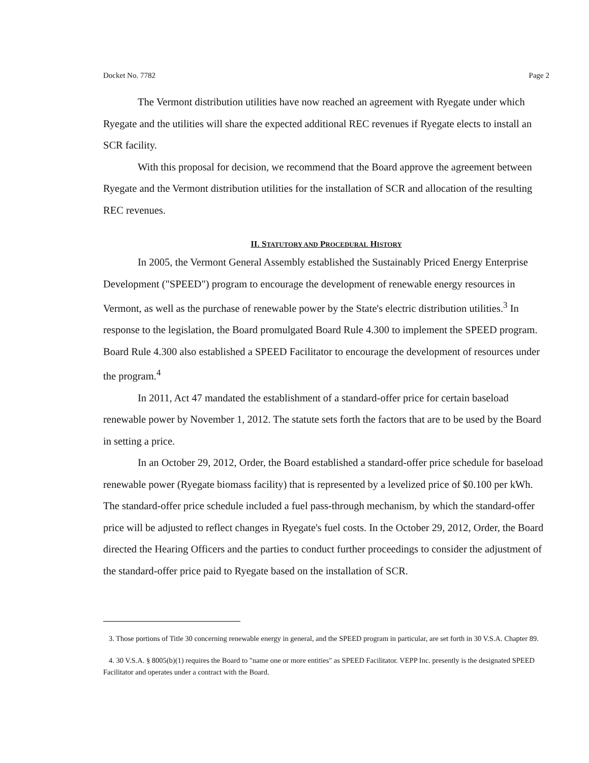Docket No. 7782 Page 2
The Vermont distribution utilities have now reached an agreement with Ryegate under which Ryegate and the utilities will share the expected additional REC revenues if Ryegate elects to install an SCR facility.
With this proposal for decision, we recommend that the Board approve the agreement between Ryegate and the Vermont distribution utilities for the installation of SCR and allocation of the resulting REC revenues.
II. STATUTORY AND PROCEDURAL HISTORY
In 2005, the Vermont General Assembly established the Sustainably Priced Energy Enterprise Development ("SPEED") program to encourage the development of renewable energy resources in Vermont, as well as the purchase of renewable power by the State's electric distribution utilities.<sup>3</sup> In response to the legislation, the Board promulgated Board Rule 4.300 to implement the SPEED program. Board Rule 4.300 also established a SPEED Facilitator to encourage the development of resources under the program.<sup>4</sup>
In 2011, Act 47 mandated the establishment of a standard-offer price for certain baseload renewable power by November 1, 2012. The statute sets forth the factors that are to be used by the Board in setting a price.
In an October 29, 2012, Order, the Board established a standard-offer price schedule for baseload renewable power (Ryegate biomass facility) that is represented by a levelized price of $0.100 per kWh. The standard-offer price schedule included a fuel pass-through mechanism, by which the standard-offer price will be adjusted to reflect changes in Ryegate's fuel costs. In the October 29, 2012, Order, the Board directed the Hearing Officers and the parties to conduct further proceedings to consider the adjustment of the standard-offer price paid to Ryegate based on the installation of SCR.
3. Those portions of Title 30 concerning renewable energy in general, and the SPEED program in particular, are set forth in 30 V.S.A. Chapter 89.
4. 30 V.S.A. § 8005(b)(1) requires the Board to "name one or more entities" as SPEED Facilitator. VEPP Inc. presently is the designated SPEED Facilitator and operates under a contract with the Board.